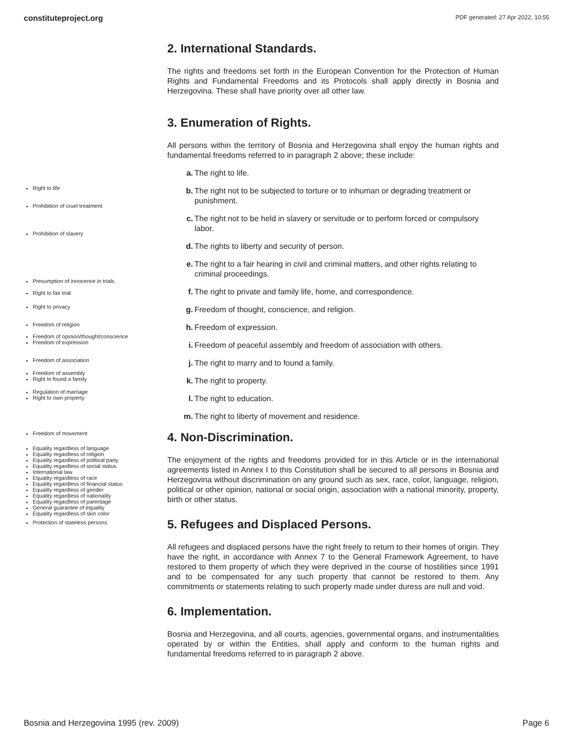constituteproject.org PDF generated: 27 Apr 2022, 10:55
Right to life
Prohibition of cruel treatment
Prohibition of slavery
Presumption of innocence in trials
Right to fair trial
Right to privacy
Freedom of religion
Freedom of opinion/thought/conscience
Freedom of expression
Freedom of association
Freedom of assembly
Right to found a family
Regulation of marriage
Right to own property
Freedom of movement
Equality regardless of language
Equality regardless of religion
Equality regardless of political party
Equality regardless of social status
International law
Equality regardless of race
Equality regardless of financial status
Equality regardless of gender
Equality regardless of nationality
Equality regardless of parentage
General guarantee of equality
Equality regardless of skin color
Protection of stateless persons
2. International Standards.
The rights and freedoms set forth in the European Convention for the Protection of Human Rights and Fundamental Freedoms and its Protocols shall apply directly in Bosnia and Herzegovina. These shall have priority over all other law.
3. Enumeration of Rights.
All persons within the territory of Bosnia and Herzegovina shall enjoy the human rights and fundamental freedoms referred to in paragraph 2 above; these include:
a. The right to life.
b. The right not to be subjected to torture or to inhuman or degrading treatment or punishment.
c. The right not to be held in slavery or servitude or to perform forced or compulsory labor.
d. The rights to liberty and security of person.
e. The right to a fair hearing in civil and criminal matters, and other rights relating to criminal proceedings.
f. The right to private and family life, home, and correspondence.
g. Freedom of thought, conscience, and religion.
h. Freedom of expression.
i. Freedom of peaceful assembly and freedom of association with others.
j. The right to marry and to found a family.
k. The right to property.
l. The right to education.
m. The right to liberty of movement and residence.
4. Non-Discrimination.
The enjoyment of the rights and freedoms provided for in this Article or in the international agreements listed in Annex I to this Constitution shall be secured to all persons in Bosnia and Herzegovina without discrimination on any ground such as sex, race, color, language, religion, political or other opinion, national or social origin, association with a national minority, property, birth or other status.
5. Refugees and Displaced Persons.
All refugees and displaced persons have the right freely to return to their homes of origin. They have the right, in accordance with Annex 7 to the General Framework Agreement, to have restored to them property of which they were deprived in the course of hostilities since 1991 and to be compensated for any such property that cannot be restored to them. Any commitments or statements relating to such property made under duress are null and void.
6. Implementation.
Bosnia and Herzegovina, and all courts, agencies, governmental organs, and instrumentalities operated by or within the Entities, shall apply and conform to the human rights and fundamental freedoms referred to in paragraph 2 above.
Bosnia and Herzegovina 1995 (rev. 2009) Page 6